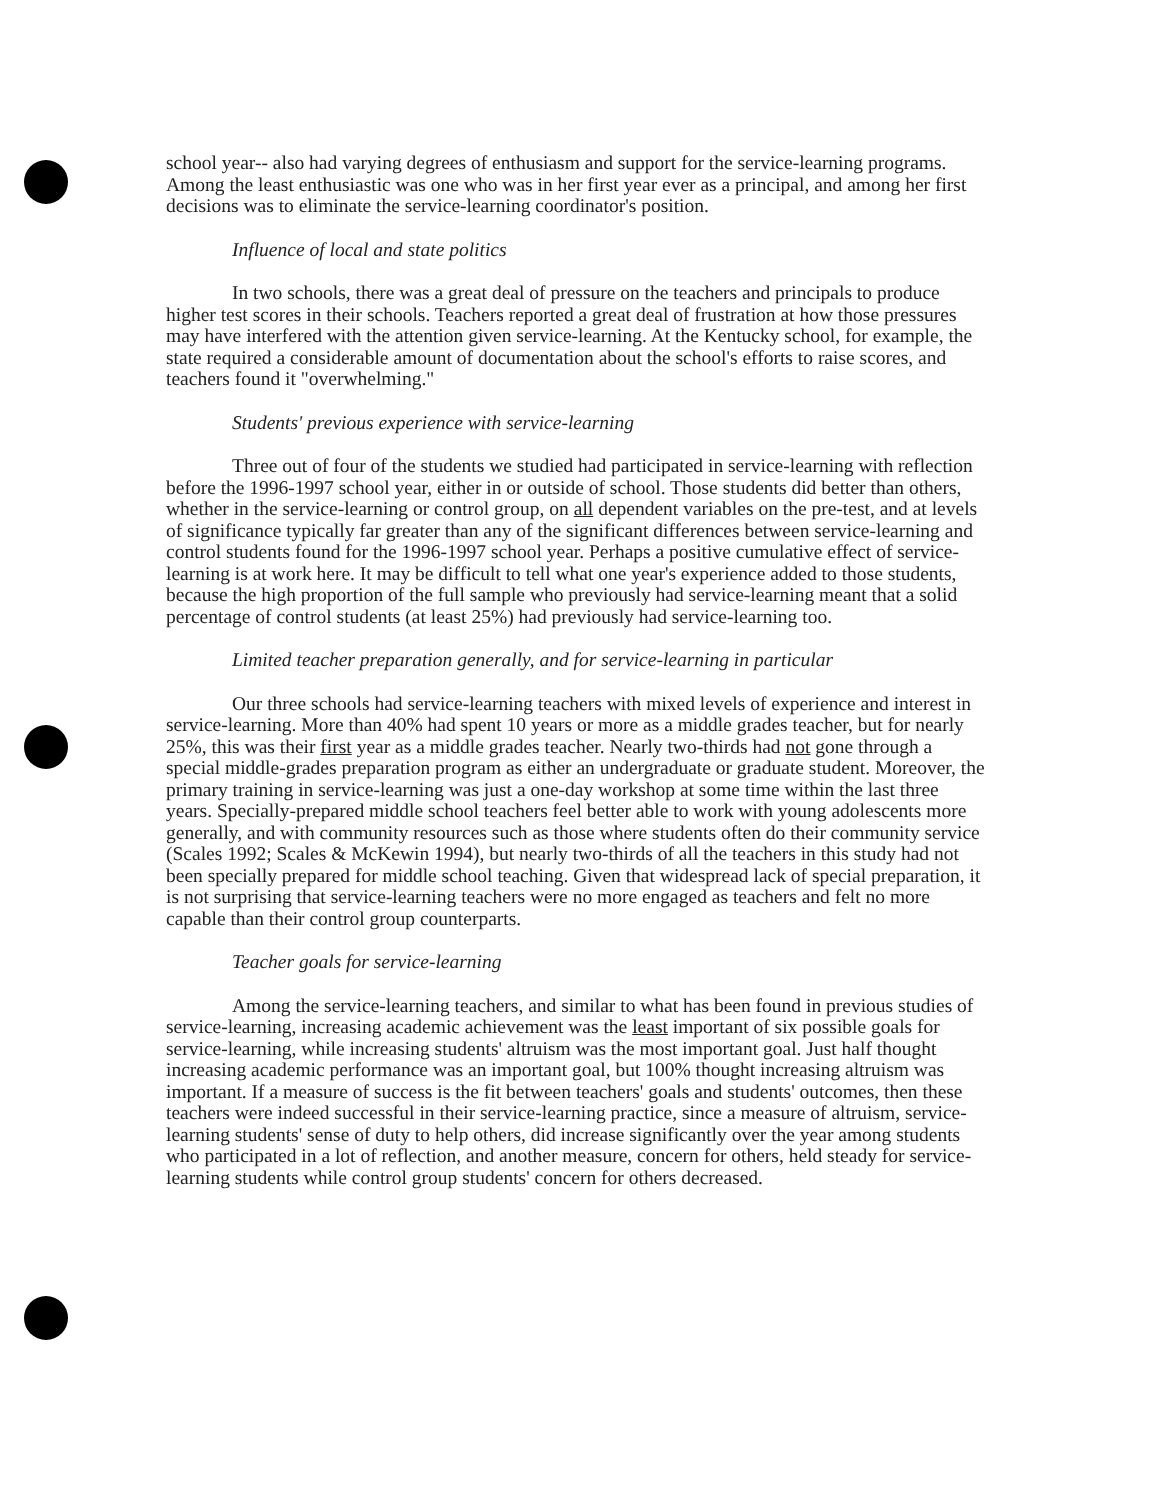school year-- also had varying degrees of enthusiasm and support for the service-learning programs. Among the least enthusiastic was one who was in her first year ever as a principal, and among her first decisions was to eliminate the service-learning coordinator's position.
Influence of local and state politics
In two schools, there was a great deal of pressure on the teachers and principals to produce higher test scores in their schools. Teachers reported a great deal of frustration at how those pressures may have interfered with the attention given service-learning. At the Kentucky school, for example, the state required a considerable amount of documentation about the school's efforts to raise scores, and teachers found it "overwhelming."
Students' previous experience with service-learning
Three out of four of the students we studied had participated in service-learning with reflection before the 1996-1997 school year, either in or outside of school. Those students did better than others, whether in the service-learning or control group, on all dependent variables on the pre-test, and at levels of significance typically far greater than any of the significant differences between service-learning and control students found for the 1996-1997 school year. Perhaps a positive cumulative effect of service-learning is at work here. It may be difficult to tell what one year's experience added to those students, because the high proportion of the full sample who previously had service-learning meant that a solid percentage of control students (at least 25%) had previously had service-learning too.
Limited teacher preparation generally, and for service-learning in particular
Our three schools had service-learning teachers with mixed levels of experience and interest in service-learning. More than 40% had spent 10 years or more as a middle grades teacher, but for nearly 25%, this was their first year as a middle grades teacher. Nearly two-thirds had not gone through a special middle-grades preparation program as either an undergraduate or graduate student. Moreover, the primary training in service-learning was just a one-day workshop at some time within the last three years. Specially-prepared middle school teachers feel better able to work with young adolescents more generally, and with community resources such as those where students often do their community service (Scales 1992; Scales & McKewin 1994), but nearly two-thirds of all the teachers in this study had not been specially prepared for middle school teaching. Given that widespread lack of special preparation, it is not surprising that service-learning teachers were no more engaged as teachers and felt no more capable than their control group counterparts.
Teacher goals for service-learning
Among the service-learning teachers, and similar to what has been found in previous studies of service-learning, increasing academic achievement was the least important of six possible goals for service-learning, while increasing students' altruism was the most important goal. Just half thought increasing academic performance was an important goal, but 100% thought increasing altruism was important. If a measure of success is the fit between teachers' goals and students' outcomes, then these teachers were indeed successful in their service-learning practice, since a measure of altruism, service-learning students' sense of duty to help others, did increase significantly over the year among students who participated in a lot of reflection, and another measure, concern for others, held steady for service-learning students while control group students' concern for others decreased.